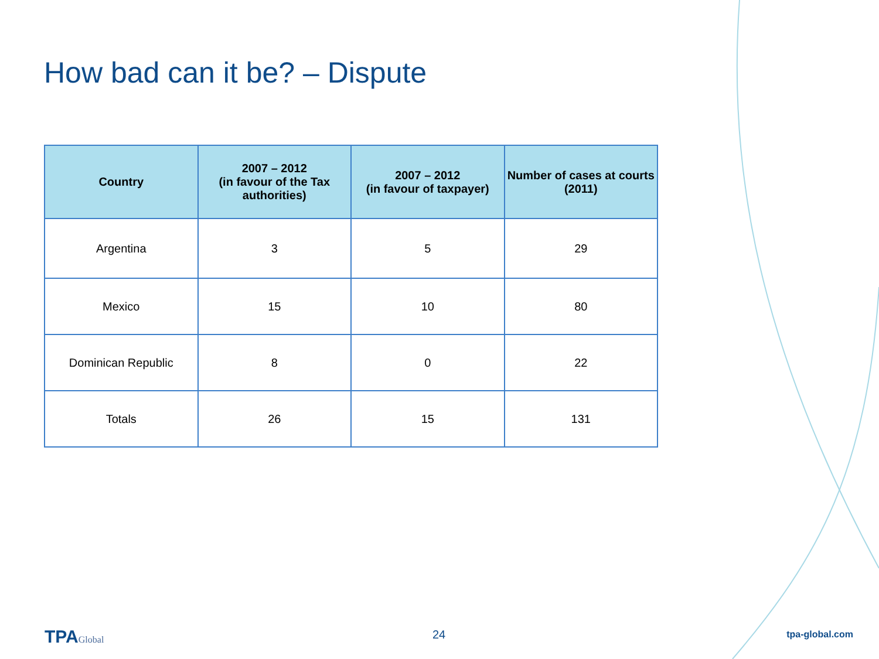How bad can it be? – Dispute
| Country | 2007 – 2012 (in favour of the Tax authorities) | 2007 – 2012 (in favour of taxpayer) | Number of cases at courts (2011) |
| --- | --- | --- | --- |
| Argentina | 3 | 5 | 29 |
| Mexico | 15 | 10 | 80 |
| Dominican Republic | 8 | 0 | 22 |
| Totals | 26 | 15 | 131 |
TPAGlobal 24 tpa-global.com